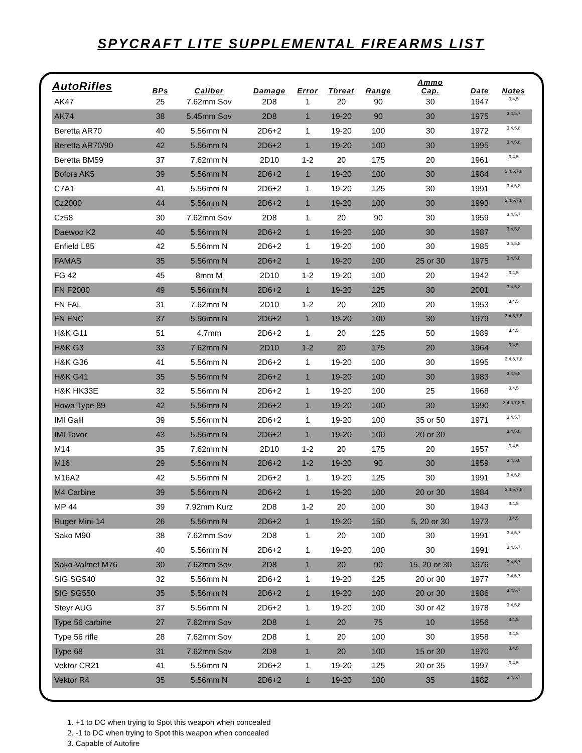SPYCRAFT LITE SUPPLEMENTAL FIREARMS LIST
| AutoRifles | | | | | | | Ammo | | |
| --- | --- | --- | --- | --- | --- | --- | --- | --- | --- |
| | BPs | Caliber | Damage | Error | Threat | Range | Cap. | Date | Notes |
| AK47 | 25 | 7.62mm Sov | 2D8 | 1 | 20 | 90 | 30 | 1947 | 3,4,5 |
| AK74 | 38 | 5.45mm Sov | 2D8 | 1 | 19-20 | 90 | 30 | 1975 | 3,4,5,7 |
| Beretta AR70 | 40 | 5.56mm N | 2D6+2 | 1 | 19-20 | 100 | 30 | 1972 | 3,4,5,8 |
| Beretta AR70/90 | 42 | 5.56mm N | 2D6+2 | 1 | 19-20 | 100 | 30 | 1995 | 3,4,5,8 |
| Beretta BM59 | 37 | 7.62mm N | 2D10 | 1-2 | 20 | 175 | 20 | 1961 | 3,4,5 |
| Bofors AK5 | 39 | 5.56mm N | 2D6+2 | 1 | 19-20 | 100 | 30 | 1984 | 3,4,5,7,8 |
| C7A1 | 41 | 5.56mm N | 2D6+2 | 1 | 19-20 | 125 | 30 | 1991 | 3,4,5,8 |
| Cz2000 | 44 | 5.56mm N | 2D6+2 | 1 | 19-20 | 100 | 30 | 1993 | 3,4,5,7,8 |
| Cz58 | 30 | 7.62mm Sov | 2D8 | 1 | 20 | 90 | 30 | 1959 | 3,4,5,7 |
| Daewoo K2 | 40 | 5.56mm N | 2D6+2 | 1 | 19-20 | 100 | 30 | 1987 | 3,4,5,8 |
| Enfield L85 | 42 | 5.56mm N | 2D6+2 | 1 | 19-20 | 100 | 30 | 1985 | 3,4,5,8 |
| FAMAS | 35 | 5.56mm N | 2D6+2 | 1 | 19-20 | 100 | 25 or 30 | 1975 | 3,4,5,8 |
| FG 42 | 45 | 8mm M | 2D10 | 1-2 | 19-20 | 100 | 20 | 1942 | 3,4,5 |
| FN F2000 | 49 | 5.56mm N | 2D6+2 | 1 | 19-20 | 125 | 30 | 2001 | 3,4,5,8 |
| FN FAL | 31 | 7.62mm N | 2D10 | 1-2 | 20 | 200 | 20 | 1953 | 3,4,5 |
| FN FNC | 37 | 5.56mm N | 2D6+2 | 1 | 19-20 | 100 | 30 | 1979 | 3,4,5,7,8 |
| H&K G11 | 51 | 4.7mm | 2D6+2 | 1 | 20 | 125 | 50 | 1989 | 3,4,5 |
| H&K G3 | 33 | 7.62mm N | 2D10 | 1-2 | 20 | 175 | 20 | 1964 | 3,4,5 |
| H&K G36 | 41 | 5.56mm N | 2D6+2 | 1 | 19-20 | 100 | 30 | 1995 | 3,4,5,7,8 |
| H&K G41 | 35 | 5.56mm N | 2D6+2 | 1 | 19-20 | 100 | 30 | 1983 | 3,4,5,8 |
| H&K HK33E | 32 | 5.56mm N | 2D6+2 | 1 | 19-20 | 100 | 25 | 1968 | 3,4,5 |
| Howa Type 89 | 42 | 5.56mm N | 2D6+2 | 1 | 19-20 | 100 | 30 | 1990 | 3,4,5,7,8,9 |
| IMI Galil | 39 | 5.56mm N | 2D6+2 | 1 | 19-20 | 100 | 35 or 50 | 1971 | 3,4,5,7 |
| IMI Tavor | 43 | 5.56mm N | 2D6+2 | 1 | 19-20 | 100 | 20 or 30 | | 3,4,5,8 |
| M14 | 35 | 7.62mm N | 2D10 | 1-2 | 20 | 175 | 20 | 1957 | 3,4,5 |
| M16 | 29 | 5.56mm N | 2D6+2 | 1-2 | 19-20 | 90 | 30 | 1959 | 3,4,5,8 |
| M16A2 | 42 | 5.56mm N | 2D6+2 | 1 | 19-20 | 125 | 30 | 1991 | 3,4,5,8 |
| M4 Carbine | 39 | 5.56mm N | 2D6+2 | 1 | 19-20 | 100 | 20 or 30 | 1984 | 3,4,5,7,8 |
| MP 44 | 39 | 7.92mm Kurz | 2D8 | 1-2 | 20 | 100 | 30 | 1943 | 3,4,5 |
| Ruger Mini-14 | 26 | 5.56mm N | 2D6+2 | 1 | 19-20 | 150 | 5, 20 or 30 | 1973 | 3,4,5 |
| Sako M90 | 38 | 7.62mm Sov | 2D8 | 1 | 20 | 100 | 30 | 1991 | 3,4,5,7 |
| | 40 | 5.56mm N | 2D6+2 | 1 | 19-20 | 100 | 30 | 1991 | 3,4,5,7 |
| Sako-Valmet M76 | 30 | 7.62mm Sov | 2D8 | 1 | 20 | 90 | 15, 20 or 30 | 1976 | 3,4,5,7 |
| SIG SG540 | 32 | 5.56mm N | 2D6+2 | 1 | 19-20 | 125 | 20 or 30 | 1977 | 3,4,5,7 |
| SIG SG550 | 35 | 5.56mm N | 2D6+2 | 1 | 19-20 | 100 | 20 or 30 | 1986 | 3,4,5,7 |
| Steyr AUG | 37 | 5.56mm N | 2D6+2 | 1 | 19-20 | 100 | 30 or 42 | 1978 | 3,4,5,8 |
| Type 56 carbine | 27 | 7.62mm Sov | 2D8 | 1 | 20 | 75 | 10 | 1956 | 3,4,5 |
| Type 56 rifle | 28 | 7.62mm Sov | 2D8 | 1 | 20 | 100 | 30 | 1958 | 3,4,5 |
| Type 68 | 31 | 7.62mm Sov | 2D8 | 1 | 20 | 100 | 15 or 30 | 1970 | 3,4,5 |
| Vektor CR21 | 41 | 5.56mm N | 2D6+2 | 1 | 19-20 | 125 | 20 or 35 | 1997 | 3,4,5 |
| Vektor R4 | 35 | 5.56mm N | 2D6+2 | 1 | 19-20 | 100 | 35 | 1982 | 3,4,5,7 |
1. +1 to DC when trying to Spot this weapon when concealed
2. -1 to DC when trying to Spot this weapon when concealed
3. Capable of Autofire